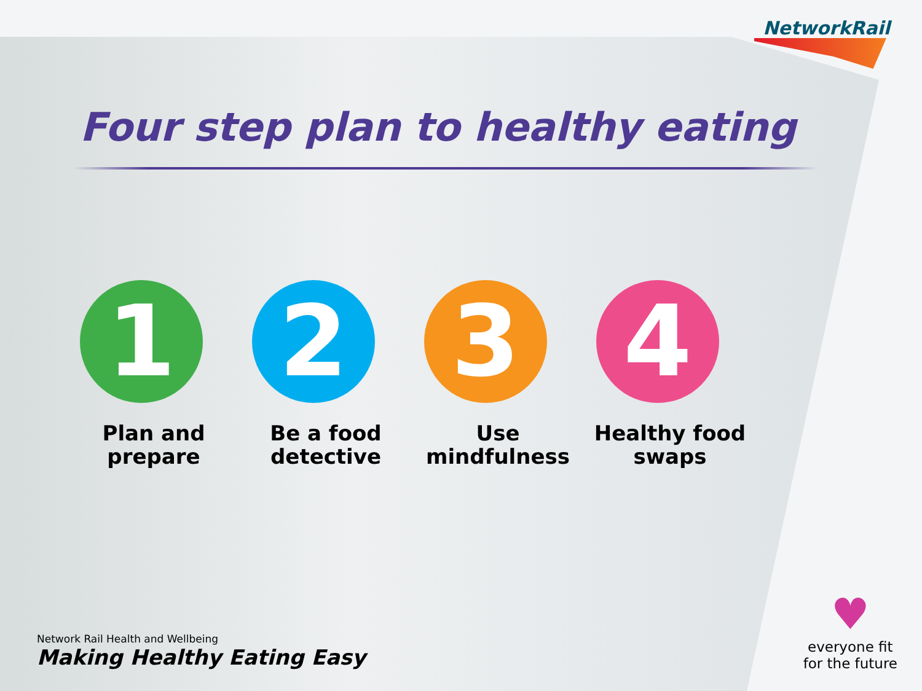NetworkRail
Four step plan to healthy eating
1
Plan and
prepare
2
Be a food
detective
3
Use
mindfulness
4
Healthy food
swaps
Network Rail Health and Wellbeing
Making Healthy Eating Easy
♥
everyone fit
for the future